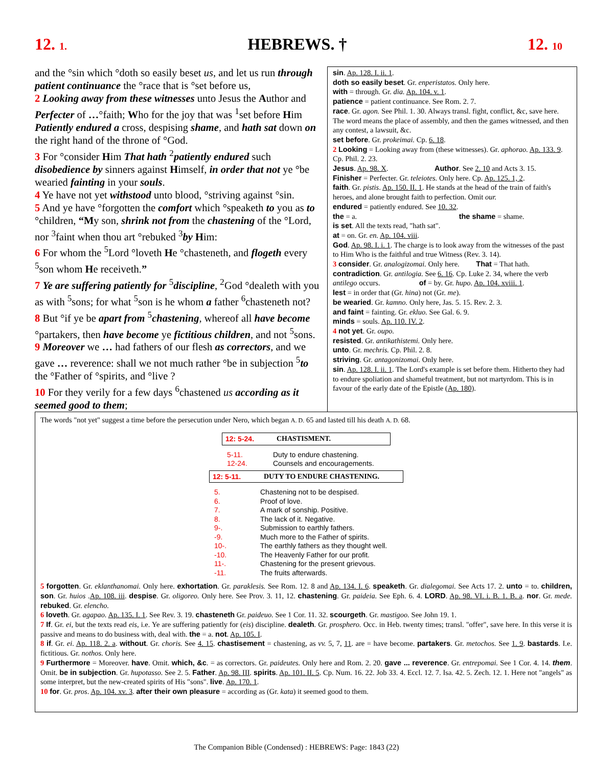12. 1. HEBREWS. † 12. 10
and the °sin which °doth so easily beset us, and let us run through patient continuance the °race that is °set before us,
2 Looking away from these witnesses unto Jesus the Author and Perfecter of …°faith; Who for the joy that was <sup>1</sup>set before Him Patiently endured a cross, despising shame, and hath sat down on the right hand of the throne of °God.
3 For °consider Him That hath <sup>2</sup>patiently endured such disobedience by sinners against Himself, in order that not ye °be wearied fainting in your souls.
4 Ye have not yet withstood unto blood, °striving against °sin.
5 And ye have °forgotten the comfort which °speaketh to you as to °children, “My son, shrink not from the chastening of the °Lord, nor <sup>3</sup>faint when thou art °rebuked <sup>3</sup>by Him:
6 For whom the <sup>5</sup>Lord °loveth He °chasteneth, and flogeth every <sup>5</sup>son whom He receiveth.”
7 Ye are suffering patiently for <sup>5</sup>discipline, <sup>2</sup>God °dealeth with you as with <sup>5</sup>sons; for what <sup>5</sup>son is he whom a father <sup>6</sup>chasteneth not?
8 But °if ye be apart from <sup>5</sup>chastening, whereof all have become °partakers, then have become ye fictitious children, and not <sup>5</sup>sons.
9 Moreover we … had fathers of our flesh as correctors, and we gave … reverence: shall we not much rather °be in subjection <sup>5</sup>to the °Father of °spirits, and °live ?
10 For they verily for a few days <sup>6</sup>chastened us according as it seemed good to them;
sin. Ap. 128. I. ii. 1.
doth so easily beset. Gr. enperistatos. Only here.
with = through. Gr. dia. Ap. 104. v. 1.
patience = patient continuance. See Rom. 2. 7.
race. Gr. agon. See Phil. 1. 30. Always transl. fight, conflict, &c, save here. The word means the place of assembly, and then the games witnessed, and then any contest, a lawsuit, &c.
set before. Gr. prokeimai. Cp. 6. 18.
2 Looking = Looking away from (these witnesses). Gr. aphorao. Ap. 133. 9. Cp. Phil. 2. 23.
Jesus. Ap. 98. X. Author. See 2. 10 and Acts 3. 15.
Finisher = Perfecter. Gr. teleiotes. Only here. Cp. Ap. 125. 1, 2.
faith. Gr. pistis. Ap. 150. II. 1. He stands at the head of the train of faith's heroes, and alone brought faith to perfection. Omit our.
endured = patiently endured. See 10. 32.
the = a. the shame = shame.
is set. All the texts read, "hath sat".
at = on. Gr. en. Ap. 104. viii.
God. Ap. 98. I. i. 1. The charge is to look away from the witnesses of the past to Him Who is the faithful and true Witness (Rev. 3. 14).
3 consider. Gr. analogizomai. Only here. That = That hath.
contradiction. Gr. antilogia. See 6. 16. Cp. Luke 2. 34, where the verb antilego occurs. of = by. Gr. hupo. Ap. 104. xviii. 1.
lest = in order that (Gr. hina) not (Gr. me).
be wearied. Gr. kamno. Only here, Jas. 5. 15. Rev. 2. 3.
and faint = fainting. Gr. ekluo. See Gal. 6. 9.
minds = souls. Ap. 110. IV. 2.
4 not yet. Gr. oupo.
resisted. Gr. antikathistemi. Only here.
unto. Gr. mechris. Cp. Phil. 2. 8.
striving. Gr. antagonizomai. Only here.
sin. Ap. 128. I. ii. 1. The Lord's example is set before them. Hitherto they had to endure spoliation and shameful treatment, but not martyrdom. This is in favour of the early date of the Epistle (Ap. 180).
The words "not yet" suggest a time before the persecution under Nero, which began A. D. 65 and lasted till his death A. D. 68.
12: 5-24. CHASTISMENT.
5-11. Duty to endure chastening.
12-24. Counsels and encouragements.
12: 5-11. DUTY TO ENDURE CHASTENING.
5. Chastening not to be despised.
6. Proof of love.
7. A mark of sonship. Positive.
8. The lack of it. Negative.
9-. Submission to earthly fathers.
-9. Much more to the Father of spirits.
10-. The earthly fathers as they thought well.
-10. The Heavenly Father for our profit.
11-. Chastening for the present grievous.
-11. The fruits afterwards.
5 forgotten. Gr. eklanthanomai. Only here. exhortation. Gr. paraklesis. See Rom. 12. 8 and Ap. 134. I. 6. speaketh. Gr. dialegomai. See Acts 17. 2. unto = to. children, son. Gr. huios .Ap. 108. iii. despise. Gr. oligoreo. Only here. See Prov. 3. 11, 12. chastening. Gr. paideia. See Eph. 6. 4. LORD. Ap. 98. VI. i. B. 1. B. a. nor. Gr. mede. rebuked. Gr. elencho.
6 loveth. Gr. agapao. Ap. 135. I. 1. See Rev. 3. 19. chasteneth Gr. paideuo. See 1 Cor. 11. 32. scourgeth. Gr. mastigoo. See John 19. 1.
7 If. Gr. ei, but the texts read eis, i.e. Ye are suffering patiently for (eis) discipline. dealeth. Gr. prosphero. Occ. in Heb. twenty times; transl. "offer", save here. In this verse it is passive and means to do business with, deal with. the = a. not. Ap. 105. I.
8 if. Gr. ei. Ap. 118. 2. a. without. Gr. choris. See 4. 15. chastisement = chastening, as vv. 5, 7, 11. are = have become. partakers. Gr. metochos. See 1. 9. bastards. I.e. fictitious. Gr. nothos. Only here.
9 Furthermore = Moreover. have. Omit. which, &c. = as correctors. Gr. paideutes. Only here and Rom. 2. 20. gave ... reverence. Gr. entrepomai. See 1 Cor. 4. 14. them. Omit. be in subjection. Gr. hupotasso. See 2. 5. Father. Ap. 98. III. spirits. Ap. 101. II. 5. Cp. Num. 16. 22. Job 33. 4. Eccl. 12. 7. Isa. 42. 5. Zech. 12. 1. Here not "angels" as some interpret, but the new-created spirits of His "sons". live. Ap. 170. 1.
10 for. Gr. pros. Ap. 104. xv. 3. after their own pleasure = according as (Gr. kata) it seemed good to them.
The Companion Bible (Condensed) : HEBREWS: Page: 1843 (22)